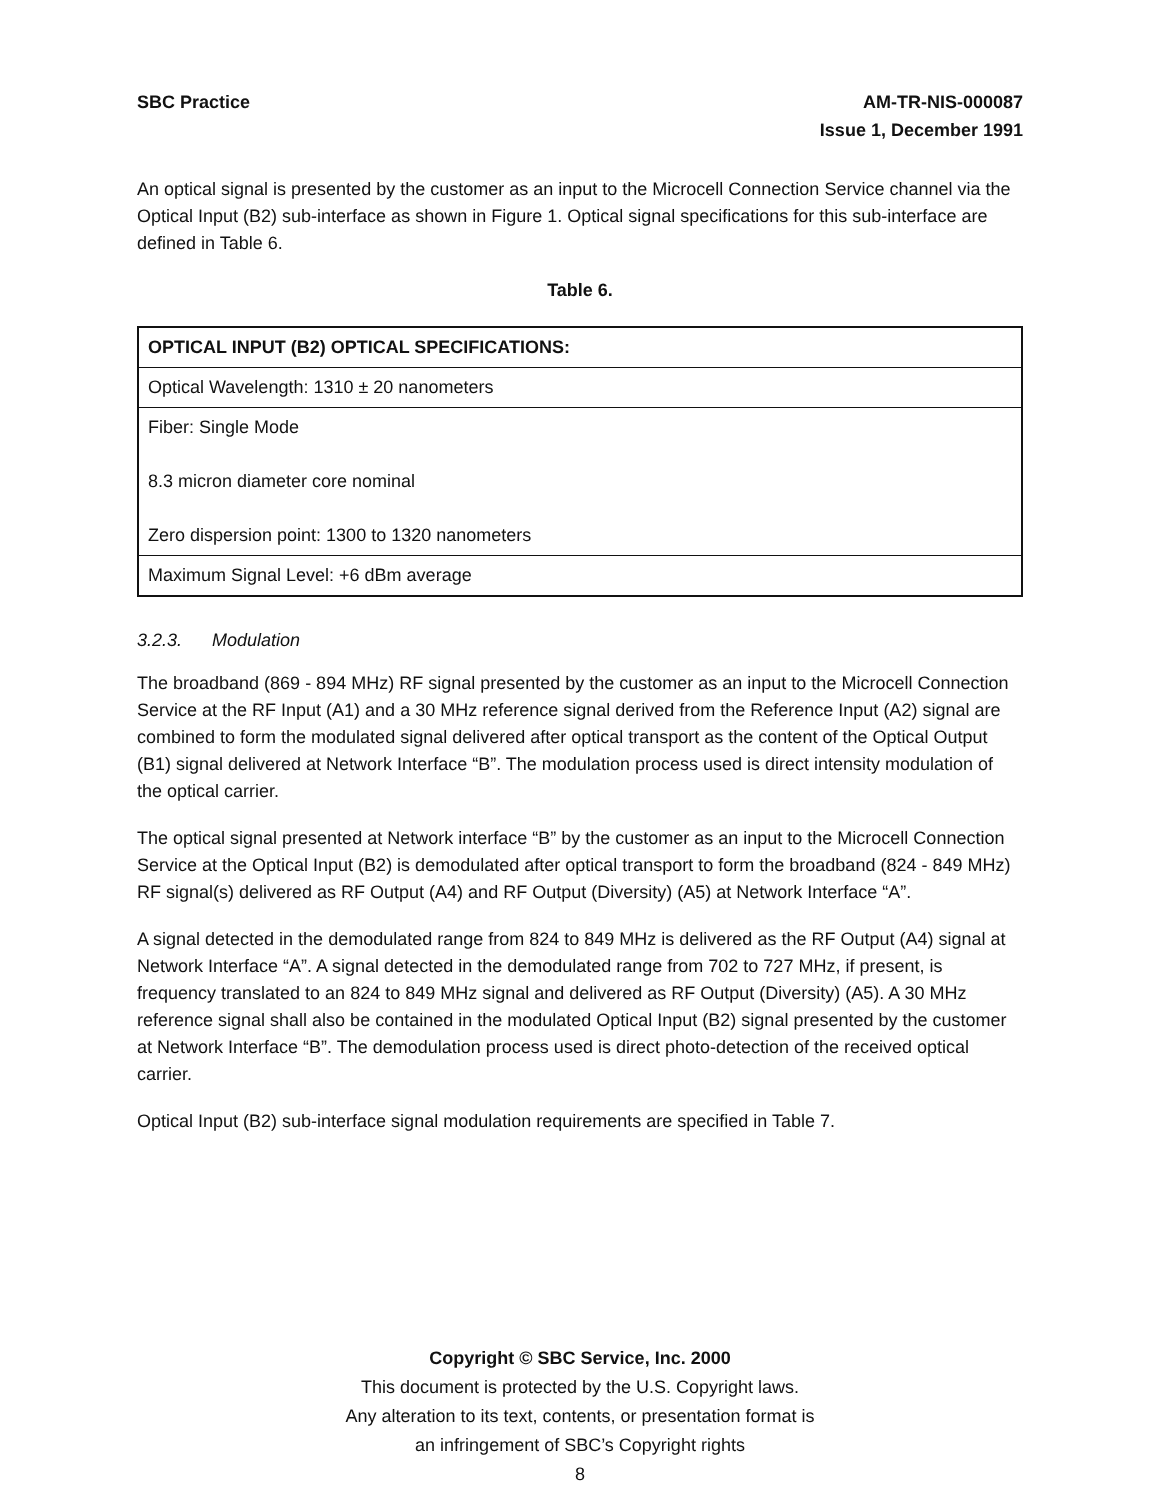SBC Practice AM-TR-NIS-000087
Issue 1, December 1991
An optical signal is presented by the customer as an input to the Microcell Connection Service channel via the Optical Input (B2) sub-interface as shown in Figure 1. Optical signal specifications for this sub-interface are defined in Table 6.
Table 6.
| OPTICAL INPUT (B2) OPTICAL SPECIFICATIONS: |
| --- |
| Optical Wavelength: 1310 ± 20 nanometers |
| Fiber: Single Mode 8.3 micron diameter core nominal Zero dispersion point: 1300 to 1320 nanometers |
| Maximum Signal Level: +6 dBm average |
3.2.3. Modulation
The broadband (869 - 894 MHz) RF signal presented by the customer as an input to the Microcell Connection Service at the RF Input (A1) and a 30 MHz reference signal derived from the Reference Input (A2) signal are combined to form the modulated signal delivered after optical transport as the content of the Optical Output (B1) signal delivered at Network Interface “B”. The modulation process used is direct intensity modulation of the optical carrier.
The optical signal presented at Network interface “B” by the customer as an input to the Microcell Connection Service at the Optical Input (B2) is demodulated after optical transport to form the broadband (824 - 849 MHz) RF signal(s) delivered as RF Output (A4) and RF Output (Diversity) (A5) at Network Interface “A”.
A signal detected in the demodulated range from 824 to 849 MHz is delivered as the RF Output (A4) signal at Network Interface “A”. A signal detected in the demodulated range from 702 to 727 MHz, if present, is frequency translated to an 824 to 849 MHz signal and delivered as RF Output (Diversity) (A5). A 30 MHz reference signal shall also be contained in the modulated Optical Input (B2) signal presented by the customer at Network Interface “B”. The demodulation process used is direct photo-detection of the received optical carrier.
Optical Input (B2) sub-interface signal modulation requirements are specified in Table 7.
Copyright © SBC Service, Inc. 2000
This document is protected by the U.S. Copyright laws.
Any alteration to its text, contents, or presentation format is
an infringement of SBC’s Copyright rights
8